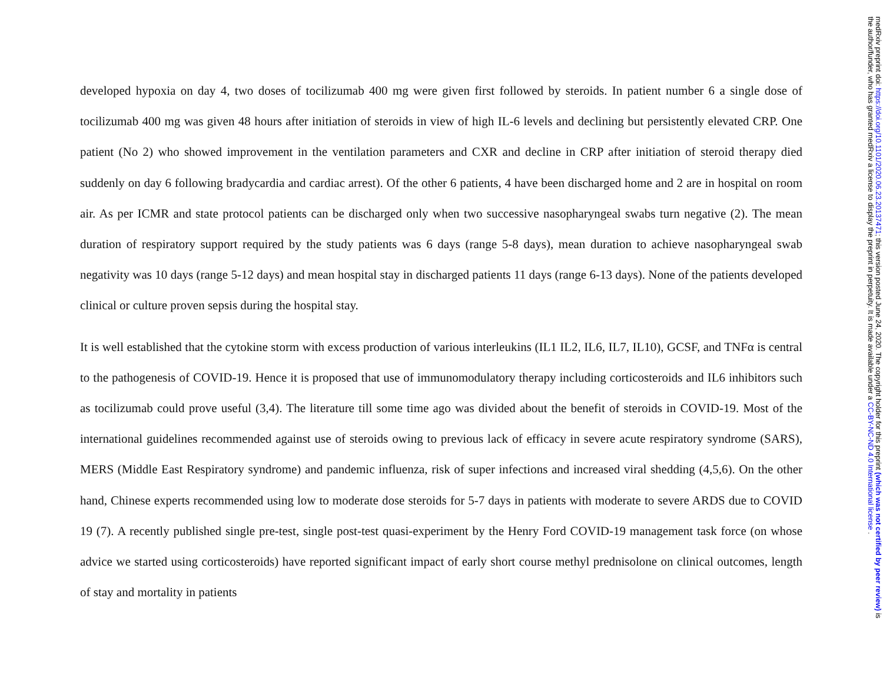developed hypoxia on day 4, two doses of tocilizumab 400 mg were given first followed by steroids. In patient number 6 a single dose of tocilizumab 400 mg was given 48 hours after initiation of steroids in view of high IL-6 levels and declining but persistently elevated CRP. One patient (No 2) who showed improvement in the ventilation parameters and CXR and decline in CRP after initiation of steroid therapy died suddenly on day 6 following bradycardia and cardiac arrest). Of the other 6 patients, 4 have been discharged home and 2 are in hospital on room air. As per ICMR and state protocol patients can be discharged only when two successive nasopharyngeal swabs turn negative (2). The mean duration of respiratory support required by the study patients was 6 days (range 5-8 days), mean duration to achieve nasopharyngeal swab negativity was 10 days (range 5-12 days) and mean hospital stay in discharged patients 11 days (range 6-13 days). None of the patients developed clinical or culture proven sepsis during the hospital stay.
It is well established that the cytokine storm with excess production of various interleukins (IL1 IL2, IL6, IL7, IL10), GCSF, and TNFα is central to the pathogenesis of COVID-19. Hence it is proposed that use of immunomodulatory therapy including corticosteroids and IL6 inhibitors such as tocilizumab could prove useful (3,4). The literature till some time ago was divided about the benefit of steroids in COVID-19. Most of the international guidelines recommended against use of steroids owing to previous lack of efficacy in severe acute respiratory syndrome (SARS), MERS (Middle East Respiratory syndrome) and pandemic influenza, risk of super infections and increased viral shedding (4,5,6). On the other hand, Chinese experts recommended using low to moderate dose steroids for 5-7 days in patients with moderate to severe ARDS due to COVID 19 (7). A recently published single pre-test, single post-test quasi-experiment by the Henry Ford COVID-19 management task force (on whose advice we started using corticosteroids) have reported significant impact of early short course methyl prednisolone on clinical outcomes, length of stay and mortality in patients
medRxiv preprint doi: https://doi.org/10.1101/2020.06.23.20137471; this version posted June 24, 2020. The copyright holder for this preprint (which was not certified by peer review) is the author/funder, who has granted medRxiv a license to display the preprint in perpetuity. It is made available under a CC-BY-NC-ND 4.0 International license .